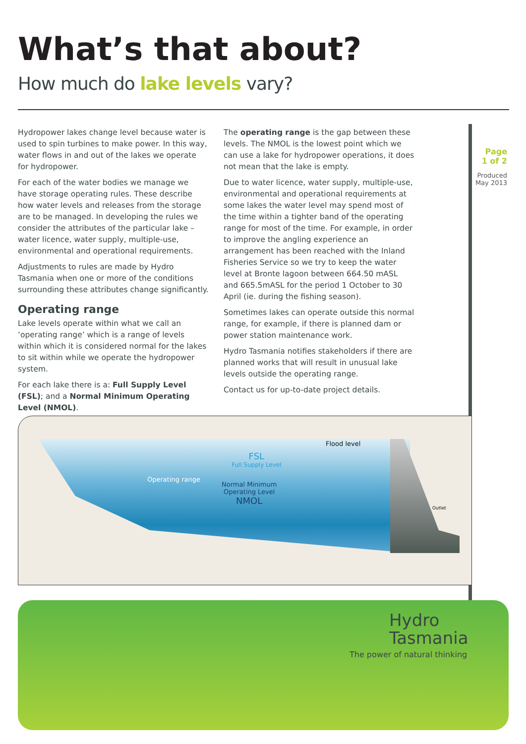What’s that about?
How much do lake levels vary?
Page
1 of 2
Produced
May 2013
Hydropower lakes change level because water is used to spin turbines to make power. In this way, water flows in and out of the lakes we operate for hydropower.
For each of the water bodies we manage we have storage operating rules. These describe how water levels and releases from the storage are to be managed. In developing the rules we consider the attributes of the particular lake – water licence, water supply, multiple-use, environmental and operational requirements.
Adjustments to rules are made by Hydro Tasmania when one or more of the conditions surrounding these attributes change significantly.
Operating range
Lake levels operate within what we call an ‘operating range’ which is a range of levels within which it is considered normal for the lakes to sit within while we operate the hydropower system.
For each lake there is a: Full Supply Level (FSL); and a Normal Minimum Operating Level (NMOL).
The operating range is the gap between these levels. The NMOL is the lowest point which we can use a lake for hydropower operations, it does not mean that the lake is empty.
Due to water licence, water supply, multiple-use, environmental and operational requirements at some lakes the water level may spend most of the time within a tighter band of the operating range for most of the time. For example, in order to improve the angling experience an arrangement has been reached with the Inland Fisheries Service so we try to keep the water level at Bronte lagoon between 664.50 mASL and 665.5mASL for the period 1 October to 30 April (ie. during the fishing season).
Sometimes lakes can operate outside this normal range, for example, if there is planned dam or power station maintenance work.
Hydro Tasmania notifies stakeholders if there are planned works that will result in unusual lake levels outside the operating range.
Contact us for up-to-date project details.
Flood level
FSL
Full Supply Level
Normal Minimum
Operating Level
NMOL
Operating range
Outlet
Hydro
Tasmania
The power of natural thinking